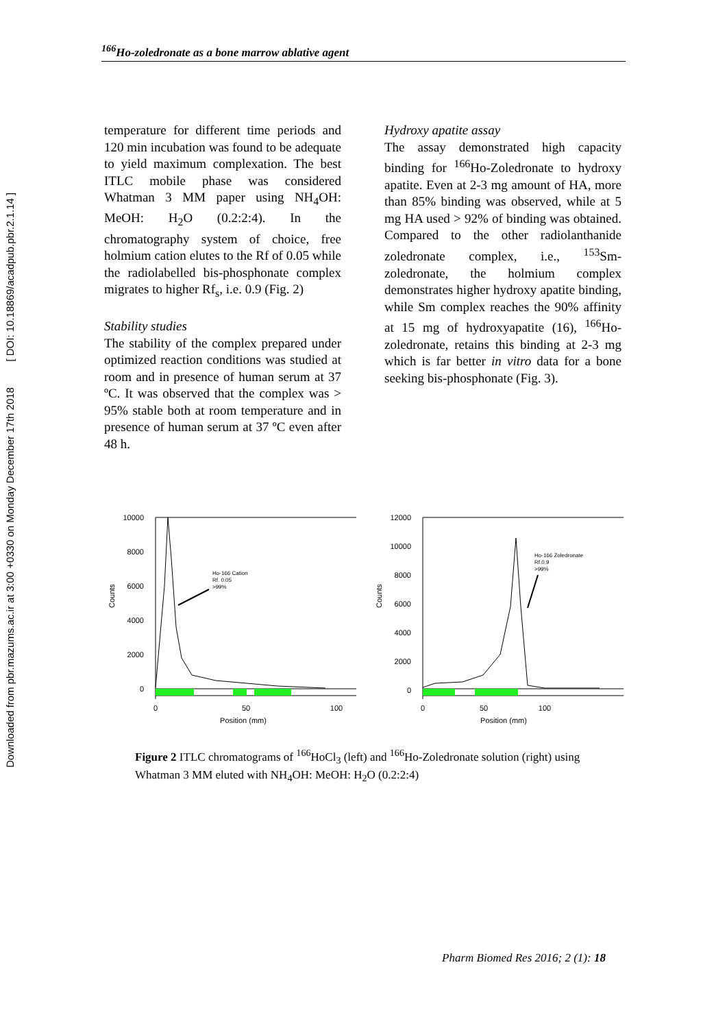Downloaded from pbr.mazums.ac.ir at 3:00 +0330 on Monday December 17th 2018 [ DOI: 10.18869/acadpub.pbr.2.1.14 ]
<sup>166</sup>Ho-zoledronate as a bone marrow ablative agent
temperature for different time periods and 120 min incubation was found to be adequate to yield maximum complexation. The best ITLC mobile phase was considered Whatman 3 MM paper using NH<sub>4</sub>OH: MeOH: H<sub>2</sub>O (0.2:2:4). In the chromatography system of choice, free holmium cation elutes to the Rf of 0.05 while the radiolabelled bis-phosphonate complex migrates to higher Rf<sub>s</sub>, i.e. 0.9 (Fig. 2)
Stability studies
The stability of the complex prepared under optimized reaction conditions was studied at room and in presence of human serum at 37 ºC. It was observed that the complex was > 95% stable both at room temperature and in presence of human serum at 37 ºC even after 48 h.
Hydroxy apatite assay
The assay demonstrated high capacity binding for <sup>166</sup>Ho-Zoledronate to hydroxy apatite. Even at 2-3 mg amount of HA, more than 85% binding was observed, while at 5 mg HA used > 92% of binding was obtained. Compared to the other radiolanthanide zoledronate complex, i.e., <sup>153</sup>Sm-zoledronate, the holmium complex demonstrates higher hydroxy apatite binding, while Sm complex reaches the 90% affinity at 15 mg of hydroxyapatite (16), <sup>166</sup>Ho-zoledronate, retains this binding at 2-3 mg which is far better in vitro data for a bone seeking bis-phosphonate (Fig. 3).
Counts
10000
8000
6000
4000
2000
0
Ho-166 Cation
Rf. 0.05
>99%
0
50
100
Position (mm)
Counts
12000
10000
8000
6000
4000
2000
0
Ho-166 Zoledronate
Rf.0.9
>99%
0
50
100
Position (mm)
Figure 2 ITLC chromatograms of <sup>166</sup>HoCl<sub>3</sub> (left) and <sup>166</sup>Ho-Zoledronate solution (right) using Whatman 3 MM eluted with NH<sub>4</sub>OH: MeOH: H<sub>2</sub>O (0.2:2:4)
Pharm Biomed Res 2016; 2 (1): 18